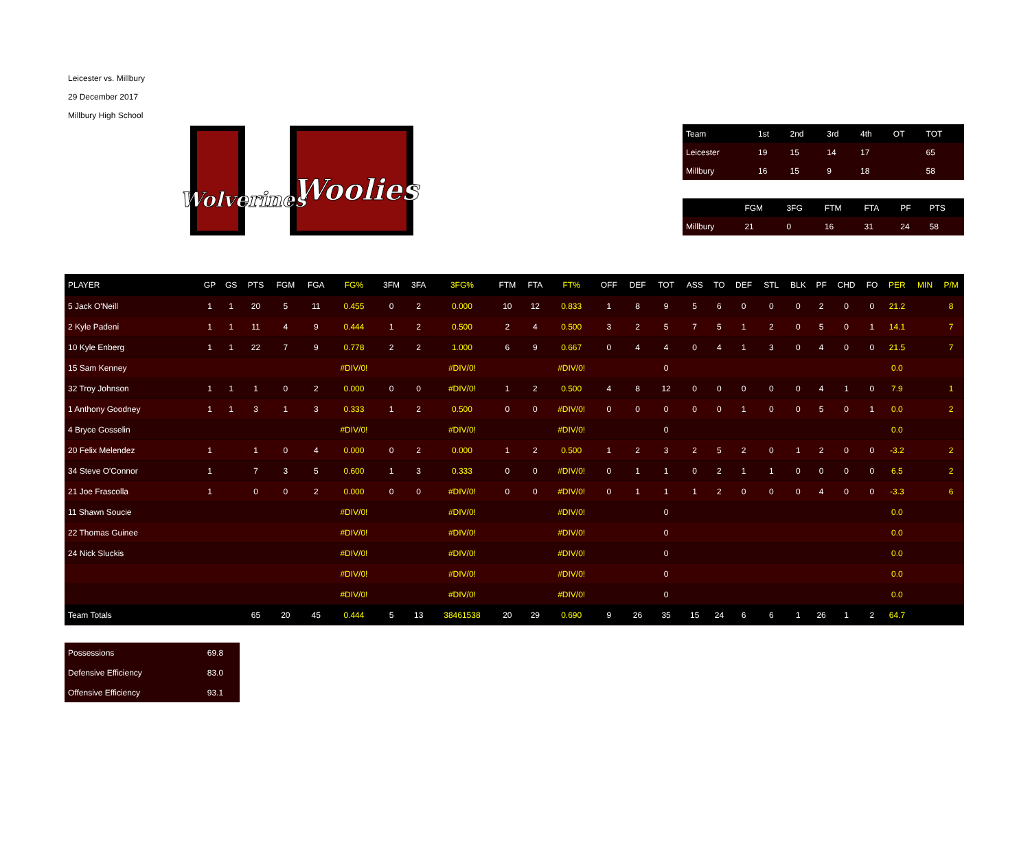Leicester vs. Millbury
29 December 2017
Millbury High School
Wolverines
Woolies
| Team | 1st | 2nd | 3rd | 4th | OT | TOT |
| --- | --- | --- | --- | --- | --- | --- |
| Leicester | 19 | 15 | 14 | 17 | | 65 |
| Millbury | 16 | 15 | 9 | 18 | | 58 |
| | FGM | 3FG | FTM | FTA | PF | PTS |
| --- | --- | --- | --- | --- | --- | --- |
| Millbury | 21 | 0 | 16 | 31 | 24 | 58 |
| PLAYER | GP | GS | PTS | FGM | FGA | FG% | 3FM | 3FA | 3FG% | FTM | FTA | FT% | OFF | DEF | TOT | ASS | TO | DEF | STL | BLK | PF | CHD | FO | PER | MIN | P/M |
| --- | --- | --- | --- | --- | --- | --- | --- | --- | --- | --- | --- | --- | --- | --- | --- | --- | --- | --- | --- | --- | --- | --- | --- | --- | --- | --- |
| 5 Jack O'Neill | 1 | 1 | 20 | 5 | 11 | 0.455 | 0 | 2 | 0.000 | 10 | 12 | 0.833 | 1 | 8 | 9 | 5 | 6 | 0 | 0 | 0 | 2 | 0 | 0 | 21.2 | | 8 |
| 2 Kyle Padeni | 1 | 1 | 11 | 4 | 9 | 0.444 | 1 | 2 | 0.500 | 2 | 4 | 0.500 | 3 | 2 | 5 | 7 | 5 | 1 | 2 | 0 | 5 | 0 | 1 | 14.1 | | 7 |
| 10 Kyle Enberg | 1 | 1 | 22 | 7 | 9 | 0.778 | 2 | 2 | 1.000 | 6 | 9 | 0.667 | 0 | 4 | 4 | 0 | 4 | 1 | 3 | 0 | 4 | 0 | 0 | 21.5 | | 7 |
| 15 Sam Kenney | | | | | | #DIV/0! | | | #DIV/0! | | | #DIV/0! | | | 0 | | | | | | | | | 0.0 | | |
| 32 Troy Johnson | 1 | 1 | 1 | 0 | 2 | 0.000 | 0 | 0 | #DIV/0! | 1 | 2 | 0.500 | 4 | 8 | 12 | 0 | 0 | 0 | 0 | 0 | 4 | 1 | 0 | 7.9 | | 1 |
| 1 Anthony Goodney | 1 | 1 | 3 | 1 | 3 | 0.333 | 1 | 2 | 0.500 | 0 | 0 | #DIV/0! | 0 | 0 | 0 | 0 | 0 | 1 | 0 | 0 | 5 | 0 | 1 | 0.0 | | 2 |
| 4 Bryce Gosselin | | | | | | #DIV/0! | | | #DIV/0! | | | #DIV/0! | | | 0 | | | | | | | | | 0.0 | | |
| 20 Felix Melendez | 1 | | 1 | 0 | 4 | 0.000 | 0 | 2 | 0.000 | 1 | 2 | 0.500 | 1 | 2 | 3 | 2 | 5 | 2 | 0 | 1 | 2 | 0 | 0 | -3.2 | | 2 |
| 34 Steve O'Connor | 1 | | 7 | 3 | 5 | 0.600 | 1 | 3 | 0.333 | 0 | 0 | #DIV/0! | 0 | 1 | 1 | 0 | 2 | 1 | 1 | 0 | 0 | 0 | 0 | 6.5 | | 2 |
| 21 Joe Frascolla | 1 | | 0 | 0 | 2 | 0.000 | 0 | 0 | #DIV/0! | 0 | 0 | #DIV/0! | 0 | 1 | 1 | 1 | 2 | 0 | 0 | 0 | 4 | 0 | 0 | -3.3 | | 6 |
| 11 Shawn Soucie | | | | | | #DIV/0! | | | #DIV/0! | | | #DIV/0! | | | 0 | | | | | | | | | 0.0 | | |
| 22 Thomas Guinee | | | | | | #DIV/0! | | | #DIV/0! | | | #DIV/0! | | | 0 | | | | | | | | | 0.0 | | |
| 24 Nick Sluckis | | | | | | #DIV/0! | | | #DIV/0! | | | #DIV/0! | | | 0 | | | | | | | | | 0.0 | | |
| | | | | | | #DIV/0! | | | #DIV/0! | | | #DIV/0! | | | 0 | | | | | | | | | 0.0 | | |
| | | | | | | #DIV/0! | | | #DIV/0! | | | #DIV/0! | | | 0 | | | | | | | | | 0.0 | | |
| Team Totals | | | 65 | 20 | 45 | 0.444 | 5 | 13 | 38461538 | 20 | 29 | 0.690 | 9 | 26 | 35 | 15 | 24 | 6 | 6 | 1 | 26 | 1 | 2 | 64.7 | | |
| Possessions | 69.8 |
| Defensive Efficiency | 83.0 |
| Offensive Efficiency | 93.1 |